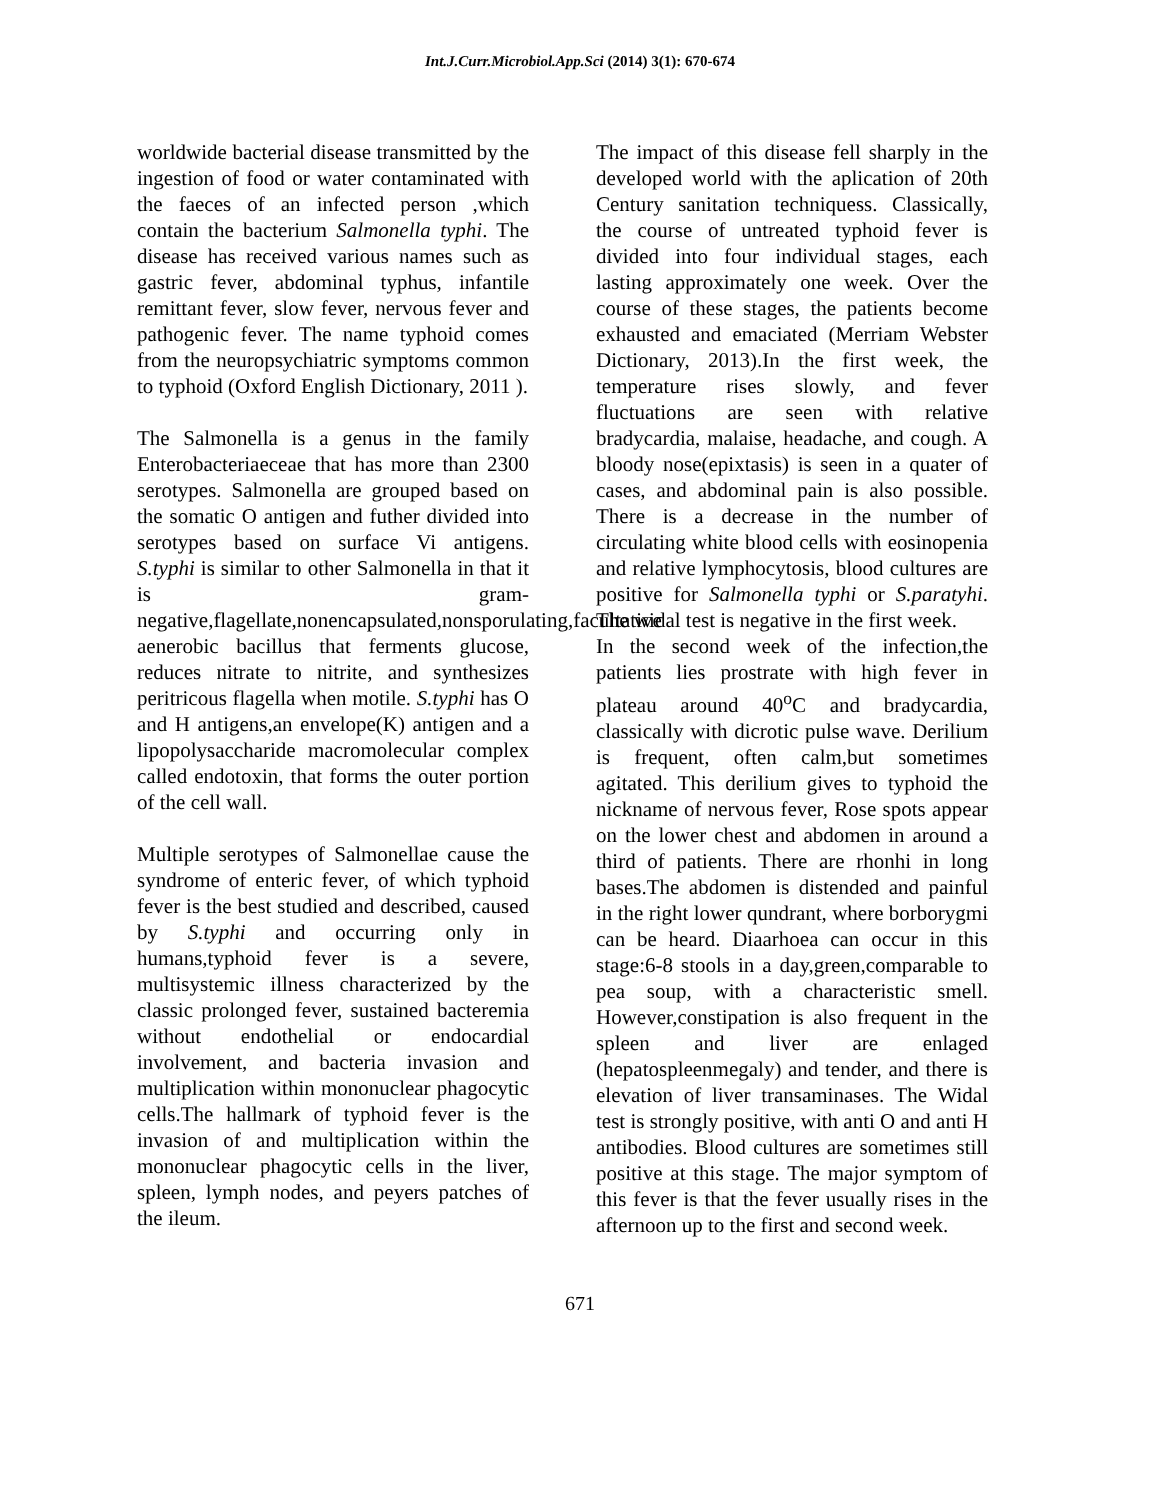Int.J.Curr.Microbiol.App.Sci (2014) 3(1): 670-674
worldwide bacterial disease transmitted by the ingestion of food or water contaminated with the faeces of an infected person ,which contain the bacterium Salmonella typhi. The disease has received various names such as gastric fever, abdominal typhus, infantile remittant fever, slow fever, nervous fever and pathogenic fever. The name typhoid comes from the neuropsychiatric symptoms common to typhoid (Oxford English Dictionary, 2011 ).
The Salmonella is a genus in the family Enterobacteriaeceae that has more than 2300 serotypes. Salmonella are grouped based on the somatic O antigen and futher divided into serotypes based on surface Vi antigens. S.typhi is similar to other Salmonella in that it is gram-negative,flagellate,nonencapsulated,nonsporulating,facultative aenerobic bacillus that ferments glucose, reduces nitrate to nitrite, and synthesizes peritricous flagella when motile. S.typhi has O and H antigens,an envelope(K) antigen and a lipopolysaccharide macromolecular complex called endotoxin, that forms the outer portion of the cell wall.
Multiple serotypes of Salmonellae cause the syndrome of enteric fever, of which typhoid fever is the best studied and described, caused by S.typhi and occurring only in humans,typhoid fever is a severe, multisystemic illness characterized by the classic prolonged fever, sustained bacteremia without endothelial or endocardial involvement, and bacteria invasion and multiplication within mononuclear phagocytic cells.The hallmark of typhoid fever is the invasion of and multiplication within the mononuclear phagocytic cells in the liver, spleen, lymph nodes, and peyers patches of the ileum.
The impact of this disease fell sharply in the developed world with the aplication of 20th Century sanitation techniquess. Classically, the course of untreated typhoid fever is divided into four individual stages, each lasting approximately one week. Over the course of these stages, the patients become exhausted and emaciated (Merriam Webster Dictionary, 2013).In the first week, the temperature rises slowly, and fever fluctuations are seen with relative bradycardia, malaise, headache, and cough. A bloody nose(epixtasis) is seen in a quater of cases, and abdominal pain is also possible. There is a decrease in the number of circulating white blood cells with eosinopenia and relative lymphocytosis, blood cultures are positive for Salmonella typhi or S.paratyhi. The widal test is negative in the first week.
In the second week of the infection,the patients lies prostrate with high fever in plateau around 40<sup>o</sup>C and bradycardia, classically with dicrotic pulse wave. Derilium is frequent, often calm,but sometimes agitated. This derilium gives to typhoid the nickname of nervous fever, Rose spots appear on the lower chest and abdomen in around a third of patients. There are rhonhi in long bases.The abdomen is distended and painful in the right lower qundrant, where borborygmi can be heard. Diaarhoea can occur in this stage:6-8 stools in a day,green,comparable to pea soup, with a characteristic smell. However,constipation is also frequent in the spleen and liver are enlaged (hepatospleenmegaly) and tender, and there is elevation of liver transaminases. The Widal test is strongly positive, with anti O and anti H antibodies. Blood cultures are sometimes still positive at this stage. The major symptom of this fever is that the fever usually rises in the afternoon up to the first and second week.
671